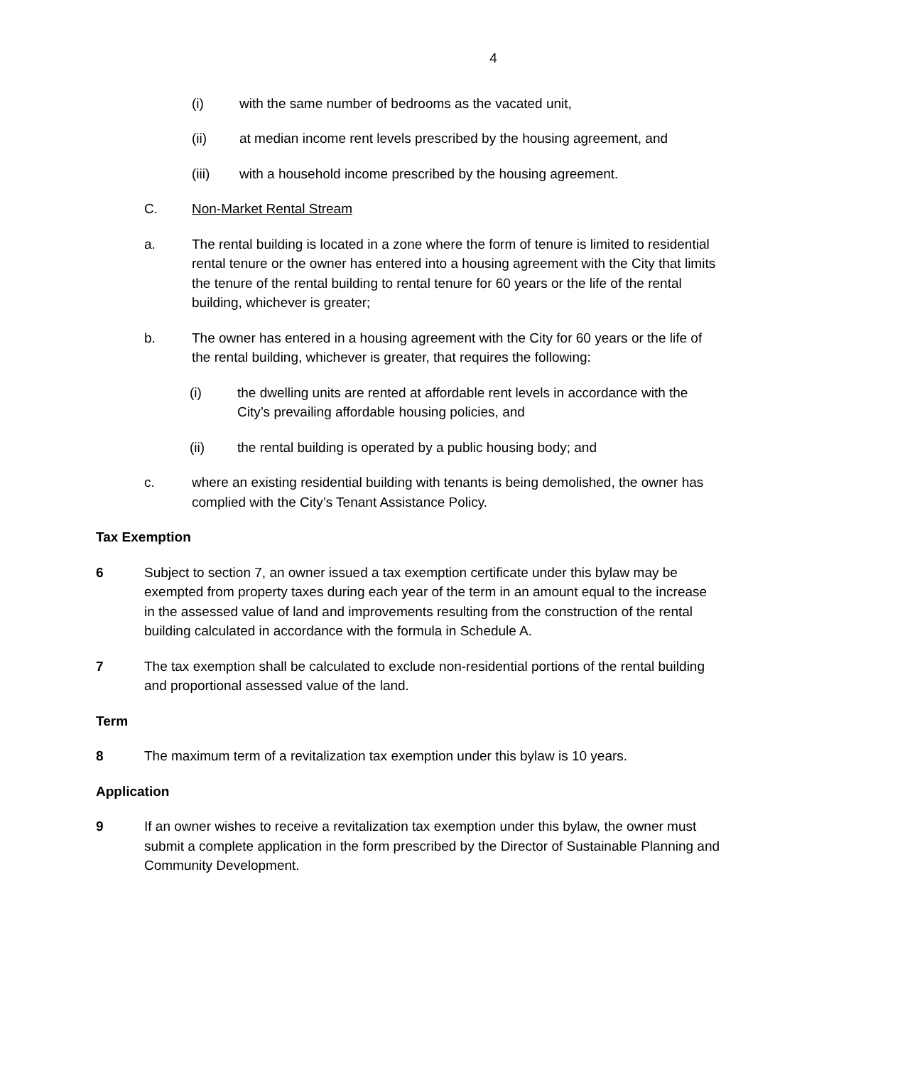4
(i) with the same number of bedrooms as the vacated unit,
(ii) at median income rent levels prescribed by the housing agreement, and
(iii) with a household income prescribed by the housing agreement.
C. Non-Market Rental Stream
a. The rental building is located in a zone where the form of tenure is limited to residential rental tenure or the owner has entered into a housing agreement with the City that limits the tenure of the rental building to rental tenure for 60 years or the life of the rental building, whichever is greater;
b. The owner has entered in a housing agreement with the City for 60 years or the life of the rental building, whichever is greater, that requires the following:
(i) the dwelling units are rented at affordable rent levels in accordance with the City’s prevailing affordable housing policies, and
(ii) the rental building is operated by a public housing body; and
c. where an existing residential building with tenants is being demolished, the owner has complied with the City’s Tenant Assistance Policy.
Tax Exemption
6 Subject to section 7, an owner issued a tax exemption certificate under this bylaw may be exempted from property taxes during each year of the term in an amount equal to the increase in the assessed value of land and improvements resulting from the construction of the rental building calculated in accordance with the formula in Schedule A.
7 The tax exemption shall be calculated to exclude non-residential portions of the rental building and proportional assessed value of the land.
Term
8 The maximum term of a revitalization tax exemption under this bylaw is 10 years.
Application
9 If an owner wishes to receive a revitalization tax exemption under this bylaw, the owner must submit a complete application in the form prescribed by the Director of Sustainable Planning and Community Development.